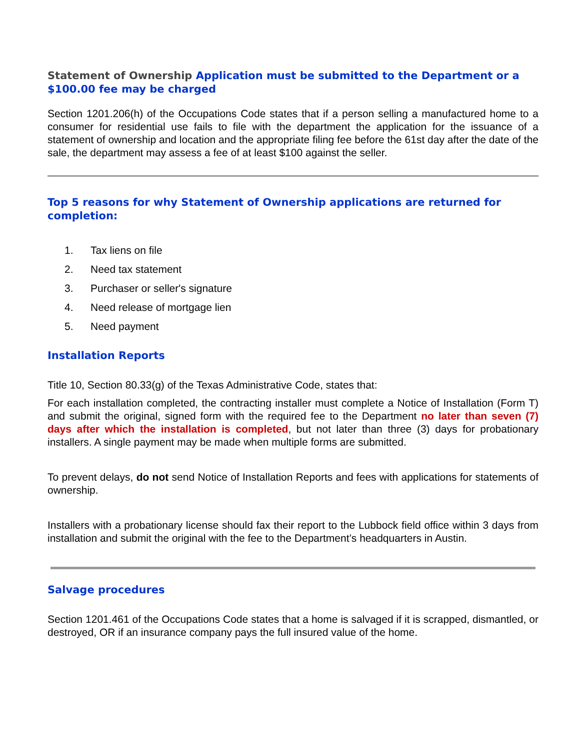Statement of Ownership Application must be submitted to the Department or a $100.00 fee may be charged
Section 1201.206(h) of the Occupations Code states that if a person selling a manufactured home to a consumer for residential use fails to file with the department the application for the issuance of a statement of ownership and location and the appropriate filing fee before the 61st day after the date of the sale, the department may assess a fee of at least $100 against the seller.
Top 5 reasons for why Statement of Ownership applications are returned for completion:
1. Tax liens on file
2. Need tax statement
3. Purchaser or seller's signature
4. Need release of mortgage lien
5. Need payment
Installation Reports
Title 10, Section 80.33(g) of the Texas Administrative Code, states that:
For each installation completed, the contracting installer must complete a Notice of Installation (Form T) and submit the original, signed form with the required fee to the Department no later than seven (7) days after which the installation is completed, but not later than three (3) days for probationary installers. A single payment may be made when multiple forms are submitted.
To prevent delays, do not send Notice of Installation Reports and fees with applications for statements of ownership.
Installers with a probationary license should fax their report to the Lubbock field office within 3 days from installation and submit the original with the fee to the Department’s headquarters in Austin.
Salvage procedures
Section 1201.461 of the Occupations Code states that a home is salvaged if it is scrapped, dismantled, or destroyed, OR if an insurance company pays the full insured value of the home.